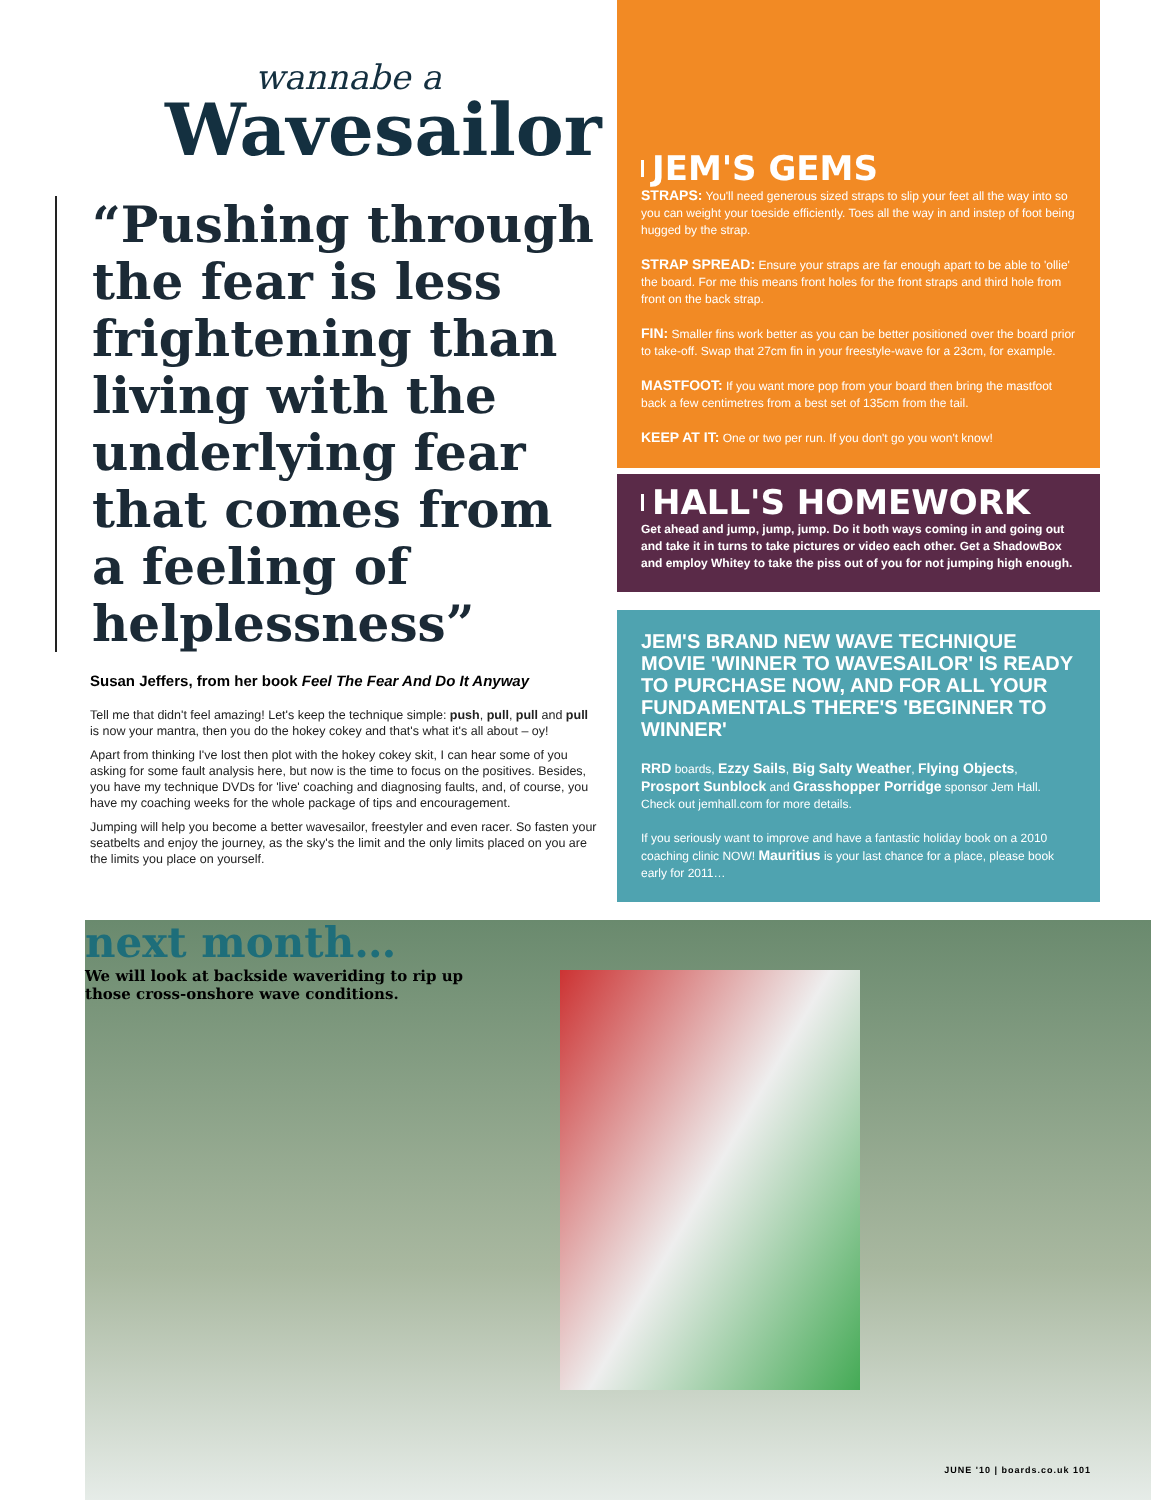wannabe a
Wavesailor
“Pushing through the fear is less frightening than living with the underlying fear that comes from a feeling of helplessness”
Susan Jeffers, from her book Feel The Fear And Do It Anyway
Tell me that didn't feel amazing! Let's keep the technique simple: push, pull, pull and pull is now your mantra, then you do the hokey cokey and that's what it's all about – oy!
Apart from thinking I've lost then plot with the hokey cokey skit, I can hear some of you asking for some fault analysis here, but now is the time to focus on the positives. Besides, you have my technique DVDs for 'live' coaching and diagnosing faults, and, of course, you have my coaching weeks for the whole package of tips and encouragement.
Jumping will help you become a better wavesailor, freestyler and even racer. So fasten your seatbelts and enjoy the journey, as the sky's the limit and the only limits placed on you are the limits you place on yourself.
next month…
We will look at backside waveriding to rip up those cross-onshore wave conditions.
JEM'S GEMS
STRAPS: You'll need generous sized straps to slip your feet all the way into so you can weight your toeside efficiently. Toes all the way in and instep of foot being hugged by the strap.
STRAP SPREAD: Ensure your straps are far enough apart to be able to 'ollie' the board. For me this means front holes for the front straps and third hole from front on the back strap.
FIN: Smaller fins work better as you can be better positioned over the board prior to take-off. Swap that 27cm fin in your freestyle-wave for a 23cm, for example.
MASTFOOT: If you want more pop from your board then bring the mastfoot back a few centimetres from a best set of 135cm from the tail.
KEEP AT IT: One or two per run. If you don't go you won't know!
HALL'S HOMEWORK
Get ahead and jump, jump, jump. Do it both ways coming in and going out and take it in turns to take pictures or video each other. Get a ShadowBox and employ Whitey to take the piss out of you for not jumping high enough.
JEM'S BRAND NEW WAVE TECHNIQUE MOVIE 'WINNER TO WAVESAILOR' IS READY TO PURCHASE NOW, AND FOR ALL YOUR FUNDAMENTALS THERE'S 'BEGINNER TO WINNER'
RRD boards, Ezzy Sails, Big Salty Weather, Flying Objects, Prosport Sunblock and Grasshopper Porridge sponsor Jem Hall. Check out jemhall.com for more details.
If you seriously want to improve and have a fantastic holiday book on a 2010 coaching clinic NOW! Mauritius is your last chance for a place, please book early for 2011…
JUNE '10 | boards.co.uk 101